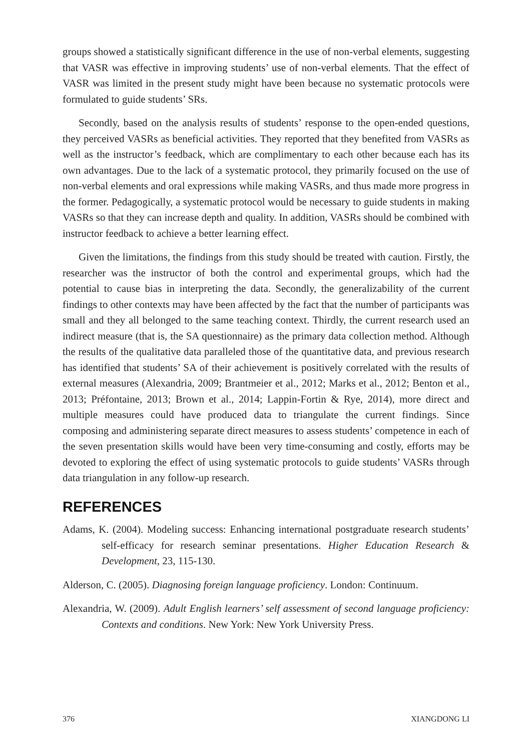groups showed a statistically significant difference in the use of non-verbal elements, suggesting that VASR was effective in improving students’ use of non-verbal elements. That the effect of VASR was limited in the present study might have been because no systematic protocols were formulated to guide students’ SRs.
Secondly, based on the analysis results of students’ response to the open-ended questions, they perceived VASRs as beneficial activities. They reported that they benefited from VASRs as well as the instructor’s feedback, which are complimentary to each other because each has its own advantages. Due to the lack of a systematic protocol, they primarily focused on the use of non-verbal elements and oral expressions while making VASRs, and thus made more progress in the former. Pedagogically, a systematic protocol would be necessary to guide students in making VASRs so that they can increase depth and quality. In addition, VASRs should be combined with instructor feedback to achieve a better learning effect.
Given the limitations, the findings from this study should be treated with caution. Firstly, the researcher was the instructor of both the control and experimental groups, which had the potential to cause bias in interpreting the data. Secondly, the generalizability of the current findings to other contexts may have been affected by the fact that the number of participants was small and they all belonged to the same teaching context. Thirdly, the current research used an indirect measure (that is, the SA questionnaire) as the primary data collection method. Although the results of the qualitative data paralleled those of the quantitative data, and previous research has identified that students’ SA of their achievement is positively correlated with the results of external measures (Alexandria, 2009; Brantmeier et al., 2012; Marks et al., 2012; Benton et al., 2013; Préfontaine, 2013; Brown et al., 2014; Lappin-Fortin & Rye, 2014), more direct and multiple measures could have produced data to triangulate the current findings. Since composing and administering separate direct measures to assess students’ competence in each of the seven presentation skills would have been very time-consuming and costly, efforts may be devoted to exploring the effect of using systematic protocols to guide students’ VASRs through data triangulation in any follow-up research.
REFERENCES
Adams, K. (2004). Modeling success: Enhancing international postgraduate research students’ self-efficacy for research seminar presentations. Higher Education Research & Development, 23, 115-130.
Alderson, C. (2005). Diagnosing foreign language proficiency. London: Continuum.
Alexandria, W. (2009). Adult English learners’ self assessment of second language proficiency: Contexts and conditions. New York: New York University Press.
376 XIANGDONG LI